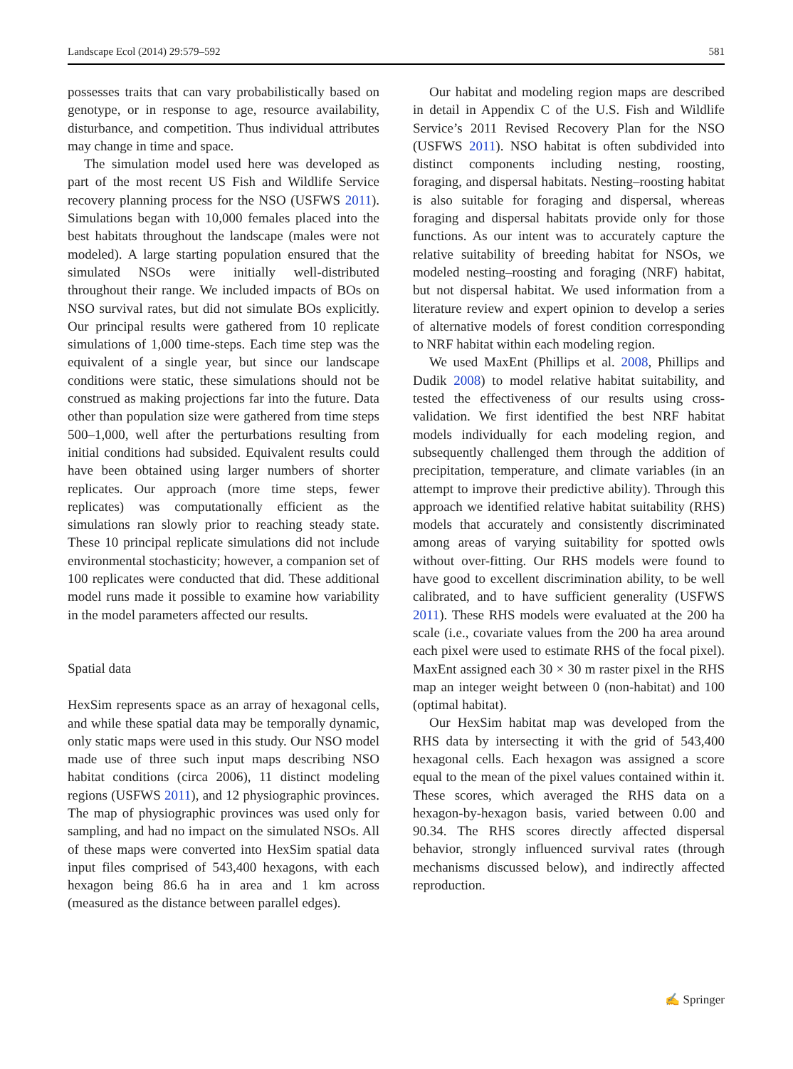Landscape Ecol (2014) 29:579–592 581
possesses traits that can vary probabilistically based on genotype, or in response to age, resource availability, disturbance, and competition. Thus individual attributes may change in time and space.
The simulation model used here was developed as part of the most recent US Fish and Wildlife Service recovery planning process for the NSO (USFWS 2011). Simulations began with 10,000 females placed into the best habitats throughout the landscape (males were not modeled). A large starting population ensured that the simulated NSOs were initially well-distributed throughout their range. We included impacts of BOs on NSO survival rates, but did not simulate BOs explicitly. Our principal results were gathered from 10 replicate simulations of 1,000 time-steps. Each time step was the equivalent of a single year, but since our landscape conditions were static, these simulations should not be construed as making projections far into the future. Data other than population size were gathered from time steps 500–1,000, well after the perturbations resulting from initial conditions had subsided. Equivalent results could have been obtained using larger numbers of shorter replicates. Our approach (more time steps, fewer replicates) was computationally efficient as the simulations ran slowly prior to reaching steady state. These 10 principal replicate simulations did not include environmental stochasticity; however, a companion set of 100 replicates were conducted that did. These additional model runs made it possible to examine how variability in the model parameters affected our results.
Spatial data
HexSim represents space as an array of hexagonal cells, and while these spatial data may be temporally dynamic, only static maps were used in this study. Our NSO model made use of three such input maps describing NSO habitat conditions (circa 2006), 11 distinct modeling regions (USFWS 2011), and 12 physiographic provinces. The map of physiographic provinces was used only for sampling, and had no impact on the simulated NSOs. All of these maps were converted into HexSim spatial data input files comprised of 543,400 hexagons, with each hexagon being 86.6 ha in area and 1 km across (measured as the distance between parallel edges).
Our habitat and modeling region maps are described in detail in Appendix C of the U.S. Fish and Wildlife Service’s 2011 Revised Recovery Plan for the NSO (USFWS 2011). NSO habitat is often subdivided into distinct components including nesting, roosting, foraging, and dispersal habitats. Nesting–roosting habitat is also suitable for foraging and dispersal, whereas foraging and dispersal habitats provide only for those functions. As our intent was to accurately capture the relative suitability of breeding habitat for NSOs, we modeled nesting–roosting and foraging (NRF) habitat, but not dispersal habitat. We used information from a literature review and expert opinion to develop a series of alternative models of forest condition corresponding to NRF habitat within each modeling region.
We used MaxEnt (Phillips et al. 2008, Phillips and Dudik 2008) to model relative habitat suitability, and tested the effectiveness of our results using cross-validation. We first identified the best NRF habitat models individually for each modeling region, and subsequently challenged them through the addition of precipitation, temperature, and climate variables (in an attempt to improve their predictive ability). Through this approach we identified relative habitat suitability (RHS) models that accurately and consistently discriminated among areas of varying suitability for spotted owls without over-fitting. Our RHS models were found to have good to excellent discrimination ability, to be well calibrated, and to have sufficient generality (USFWS 2011). These RHS models were evaluated at the 200 ha scale (i.e., covariate values from the 200 ha area around each pixel were used to estimate RHS of the focal pixel). MaxEnt assigned each 30 × 30 m raster pixel in the RHS map an integer weight between 0 (non-habitat) and 100 (optimal habitat).
Our HexSim habitat map was developed from the RHS data by intersecting it with the grid of 543,400 hexagonal cells. Each hexagon was assigned a score equal to the mean of the pixel values contained within it. These scores, which averaged the RHS data on a hexagon-by-hexagon basis, varied between 0.00 and 90.34. The RHS scores directly affected dispersal behavior, strongly influenced survival rates (through mechanisms discussed below), and indirectly affected reproduction.
✍ Springer